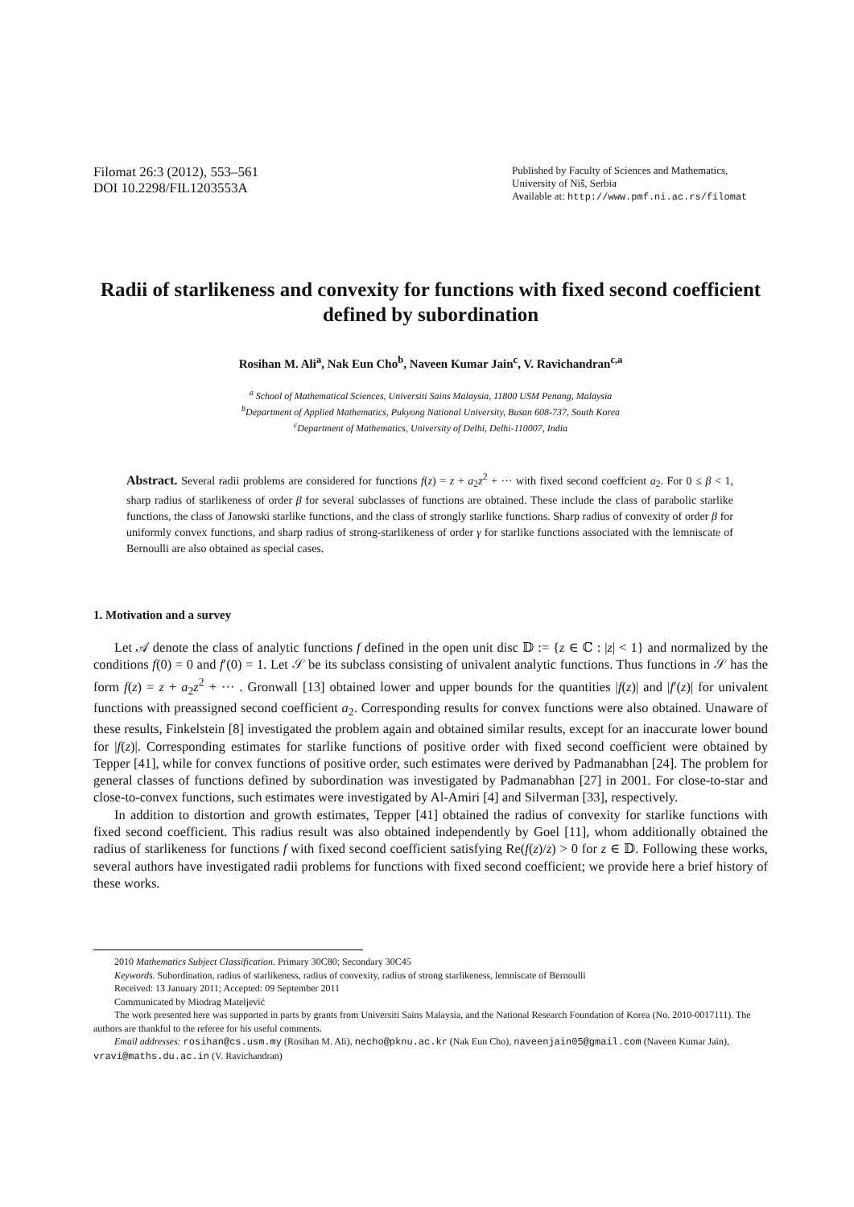Filomat 26:3 (2012), 553–561
DOI 10.2298/FIL1203553A
Published by Faculty of Sciences and Mathematics,
University of Niš, Serbia
Available at: http://www.pmf.ni.ac.rs/filomat
Radii of starlikeness and convexity for functions with fixed second coefficient defined by subordination
Rosihan M. Ali<sup>a</sup>, Nak Eun Cho<sup>b</sup>, Naveen Kumar Jain<sup>c</sup>, V. Ravichandran<sup>c,a</sup>
<sup>a</sup> School of Mathematical Sciences, Universiti Sains Malaysia, 11800 USM Penang, Malaysia
<sup>b</sup> Department of Applied Mathematics, Pukyong National University, Busan 608-737, South Korea
<sup>c</sup> Department of Mathematics, University of Delhi, Delhi-110007, India
Abstract. Several radii problems are considered for functions f(z) = z + a<sub>2</sub>z<sup>2</sup> + ··· with fixed second coeffcient a<sub>2</sub>. For 0 ≤ β < 1, sharp radius of starlikeness of order β for several subclasses of functions are obtained. These include the class of parabolic starlike functions, the class of Janowski starlike functions, and the class of strongly starlike functions. Sharp radius of convexity of order β for uniformly convex functions, and sharp radius of strong-starlikeness of order γ for starlike functions associated with the lemniscate of Bernoulli are also obtained as special cases.
1. Motivation and a survey
Let 𝒜 denote the class of analytic functions f defined in the open unit disc 𝔻 := {z ∈ ℂ : |z| < 1} and normalized by the conditions f(0) = 0 and f′(0) = 1. Let 𝒮 be its subclass consisting of univalent analytic functions. Thus functions in 𝒮 has the form f(z) = z + a<sub>2</sub>z<sup>2</sup> + ··· . Gronwall [13] obtained lower and upper bounds for the quantities |f(z)| and |f′(z)| for univalent functions with preassigned second coefficient a<sub>2</sub>. Corresponding results for convex functions were also obtained. Unaware of these results, Finkelstein [8] investigated the problem again and obtained similar results, except for an inaccurate lower bound for |f(z)|. Corresponding estimates for starlike functions of positive order with fixed second coefficient were obtained by Tepper [41], while for convex functions of positive order, such estimates were derived by Padmanabhan [24]. The problem for general classes of functions defined by subordination was investigated by Padmanabhan [27] in 2001. For close-to-star and close-to-convex functions, such estimates were investigated by Al-Amiri [4] and Silverman [33], respectively.
In addition to distortion and growth estimates, Tepper [41] obtained the radius of convexity for starlike functions with fixed second coefficient. This radius result was also obtained independently by Goel [11], whom additionally obtained the radius of starlikeness for functions f with fixed second coefficient satisfying Re(f(z)/z) > 0 for z ∈ 𝔻. Following these works, several authors have investigated radii problems for functions with fixed second coefficient; we provide here a brief history of these works.
2010 Mathematics Subject Classification. Primary 30C80; Secondary 30C45
Keywords. Subordination, radius of starlikeness, radius of convexity, radius of strong starlikeness, lemniscate of Bernoulli
Received: 13 January 2011; Accepted: 09 September 2011
Communicated by Miodrag Mateljević
The work presented here was supported in parts by grants from Universiti Sains Malaysia, and the National Research Foundation of Korea (No. 2010-0017111). The authors are thankful to the referee for his useful comments.
Email addresses: rosihan@cs.usm.my (Rosihan M. Ali), necho@pknu.ac.kr (Nak Eun Cho), naveenjain05@gmail.com (Naveen Kumar Jain), vravi@maths.du.ac.in (V. Ravichandran)